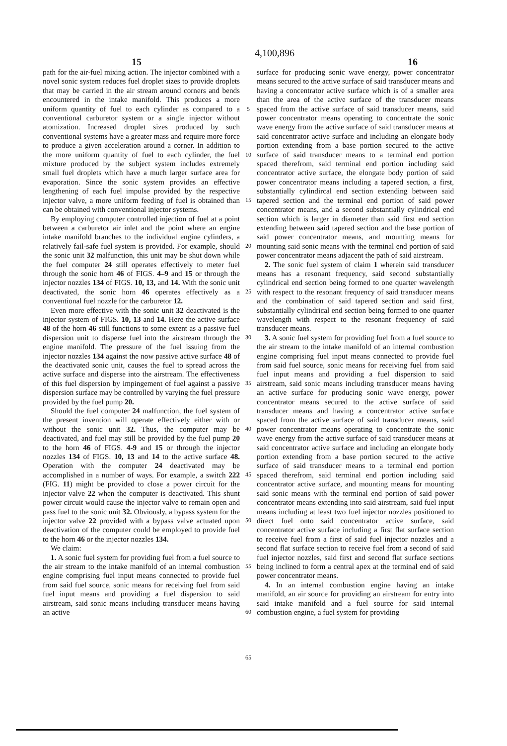15 4,100,896 16
path for the air-fuel mixing action. The injector combined with a novel sonic system reduces fuel droplet sizes to provide droplets that may be carried in the air stream around corners and bends encountered in the intake manifold. This produces a more uniform quantity of fuel to each cylinder as compared to a conventional carburetor system or a single injector without atomization. Increased droplet sizes produced by such conventional systems have a greater mass and require more force to produce a given acceleration around a corner. In addition to the more uniform quantity of fuel to each cylinder, the fuel mixture produced by the subject system includes extremely small fuel droplets which have a much larger surface area for evaporation. Since the sonic system provides an effective lengthening of each fuel impulse provided by the respective injector valve, a more uniform feeding of fuel is obtained than can be obtained with conventional injector systems.
By employing computer controlled injection of fuel at a point between a carburetor air inlet and the point where an engine intake manifold branches to the individual engine cylinders, a relatively fail-safe fuel system is provided. For example, should the sonic unit 32 malfunction, this unit may be shut down while the fuel computer 24 still operates effectively to meter fuel through the sonic horn 46 of FIGS. 4–9 and 15 or through the injector nozzles 134 of FIGS. 10, 13, and 14. With the sonic unit deactivated, the sonic horn 46 operates effectively as a conventional fuel nozzle for the carburetor 12.
Even more effective with the sonic unit 32 deactivated is the injector system of FIGS. 10, 13 and 14. Here the active surface 48 of the horn 46 still functions to some extent as a passive fuel dispersion unit to disperse fuel into the airstream through the engine manifold. The pressure of the fuel issuing from the injector nozzles 134 against the now passive active surface 48 of the deactivated sonic unit, causes the fuel to spread across the active surface and disperse into the airstream. The effectiveness of this fuel dispersion by impingement of fuel against a passive dispersion surface may be controlled by varying the fuel pressure provided by the fuel pump 20.
Should the fuel computer 24 malfunction, the fuel system of the present invention will operate effectively either with or without the sonic unit 32. Thus, the computer may be deactivated, and fuel may still be provided by the fuel pump 20 to the horn 46 of FIGS. 4-9 and 15 or through the injector nozzles 134 of FIGS. 10, 13 and 14 to the active surface 48. Operation with the computer 24 deactivated may be accomplished in a number of ways. For example, a switch 222 (FIG. 11) might be provided to close a power circuit for the injector valve 22 when the computer is deactivated. This shunt power circuit would cause the injector valve to remain open and pass fuel to the sonic unit 32. Obviously, a bypass system for the injector valve 22 provided with a bypass valve actuated upon deactivation of the computer could be employed to provide fuel to the horn 46 or the injector nozzles 134.
We claim:
1. A sonic fuel system for providing fuel from a fuel source to the air stream to the intake manifold of an internal combustion engine comprising fuel input means connected to provide fuel from said fuel source, sonic means for receiving fuel from said fuel input means and providing a fuel dispersion to said airstream, said sonic means including transducer means having an active
5
10
15
20
25
30
35
40
45
50
55
60
65
surface for producing sonic wave energy, power concentrator means secured to the active surface of said transducer means and having a concentrator active surface which is of a smaller area than the area of the active surface of the transducer means spaced from the active surface of said transducer means, said power concentrator means operating to concentrate the sonic wave energy from the active surface of said transducer means at said concentrator active surface and including an elongate body portion extending from a base portion secured to the active surface of said transducer means to a terminal end portion spaced therefrom, said terminal end portion including said concentrator active surface, the elongate body portion of said power concentrator means including a tapered section, a first, substantially cylindircal end section extending between said tapered section and the terminal end portion of said power concentrator means, and a second substantially cylindrical end section which is larger in diameter than said first end section extending between said tapered section and the base portion of said power concentrator means, and mounting means for mounting said sonic means with the terminal end portion of said power concentrator means adjacent the path of said airstream.
2. The sonic fuel system of claim 1 wherein said transducer means has a resonant frequency, said second substantially cylindrical end section being formed to one quarter wavelength with respect to the resonant frequency of said transducer means and the combination of said tapered section and said first, substantially cylindrical end section being formed to one quarter wavelength with respect to the resonant frequency of said transducer means.
3. A sonic fuel system for providing fuel from a fuel source to the air stream to the intake manifold of an internal combustion engine comprising fuel input means connected to provide fuel from said fuel source, sonic means for receiving fuel from said fuel input means and providing a fuel dispersion to said airstream, said sonic means including transducer means having an active surface for producing sonic wave energy, power concentrator means secured to the active surface of said transducer means and having a concentrator active surface spaced from the active surface of said transducer means, said power concentrator means operating to concentrate the sonic wave energy from the active surface of said transducer means at said concentrator active surface and including an elongate body portion extending from a base portion secured to the active surface of said transducer means to a terminal end portion spaced therefrom, said terminal end portion including said concentrator active surface, and mounting means for mounting said sonic means with the terminal end portion of said power concentrator means extending into said airstream, said fuel input means including at least two fuel injector nozzles positioned to direct fuel onto said concentrator active surface, said concentrator active surface including a first flat surface section to receive fuel from a first of said fuel injector nozzles and a second flat surface section to receive fuel from a second of said fuel injector nozzles, said first and second flat surface sections being inclined to form a central apex at the terminal end of said power concentrator means.
4. In an internal combustion engine having an intake manifold, an air source for providing an airstream for entry into said intake manifold and a fuel source for said internal combustion engine, a fuel system for providing